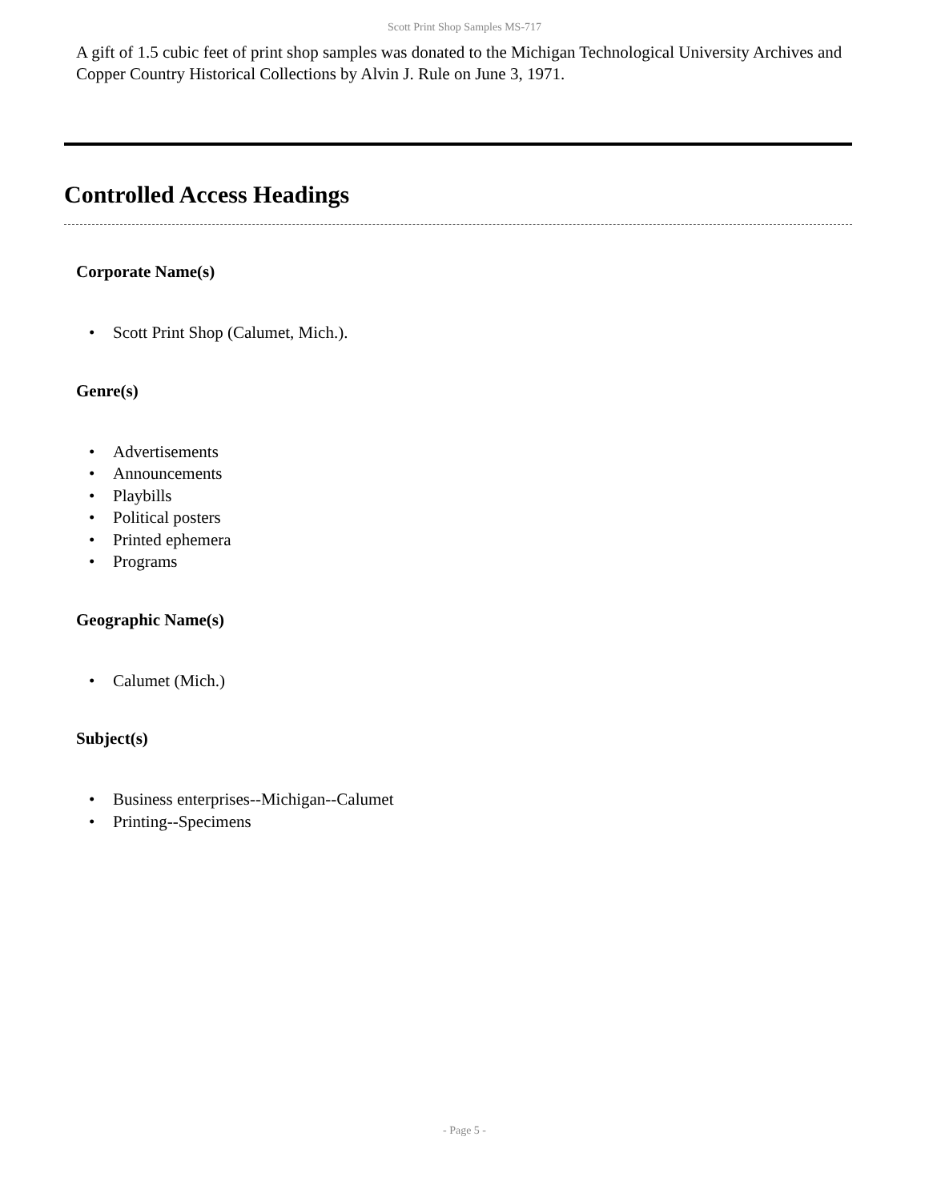Scott Print Shop Samples MS-717
A gift of 1.5 cubic feet of print shop samples was donated to the Michigan Technological University Archives and Copper Country Historical Collections by Alvin J. Rule on June 3, 1971.
Controlled Access Headings
Corporate Name(s)
• Scott Print Shop (Calumet, Mich.).
Genre(s)
• Advertisements
• Announcements
• Playbills
• Political posters
• Printed ephemera
• Programs
Geographic Name(s)
• Calumet (Mich.)
Subject(s)
• Business enterprises--Michigan--Calumet
• Printing--Specimens
- Page 5 -